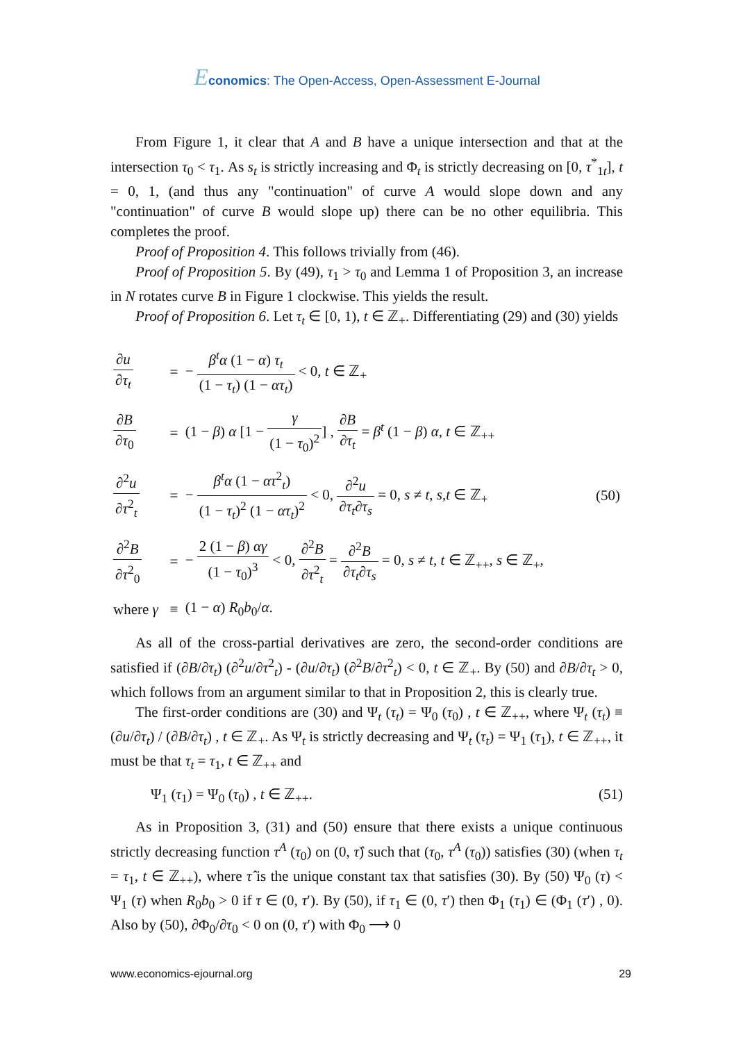Economics: The Open-Access, Open-Assessment E-Journal
From Figure 1, it clear that A and B have a unique intersection and that at the intersection τ<sub>0</sub> < τ<sub>1</sub>. As s<sub>t</sub> is strictly increasing and Φ<sub>t</sub> is strictly decreasing on [0, τ<sup>*</sup><sub>1t</sub>], t = 0, 1, (and thus any "continuation" of curve A would slope down and any "continuation" of curve B would slope up) there can be no other equilibria. This completes the proof.
Proof of Proposition 4. This follows trivially from (46).
Proof of Proposition 5. By (49), τ<sub>1</sub> > τ<sub>0</sub> and Lemma 1 of Proposition 3, an increase in N rotates curve B in Figure 1 clockwise. This yields the result.
Proof of Proposition 6. Let τ<sub>t</sub> ∈ [0, 1), t ∈ ℤ<sub>+</sub>. Differentiating (29) and (30) yields
| ∂ u ∂ τ<sub>t</sub> | = | − β<sup>t</sup>α (1 − α ) τ<sub>t</sub> (1 − τ<sub>t</sub> ) (1 − ατ<sub>t</sub> ) < 0, t ∈ ℤ<sub>+</sub> | |
| ∂ B ∂ τ<sub>0</sub> | = | (1 − β ) α [1 − γ (1 − τ<sub>0</sub>)<sup>2</sup> ] , ∂ B ∂ τ<sub>t</sub> = β<sup>t</sup> (1 − β ) α , t ∈ ℤ<sub>++</sub> | |
| ∂<sup>2</sup> u ∂ τ<sup>2</sup><sub>t</sub> | = | − β<sup>t</sup>α (1 − ατ<sup>2</sup><sub>t</sub>) (1 − τ<sub>t</sub> )<sup>2</sup> (1 − ατ<sub>t</sub> )<sup>2</sup> < 0, ∂<sup>2</sup> u ∂ τ<sub>t</sub> ∂ τ<sub>s</sub> = 0, s ≠ t , s , t ∈ ℤ<sub>+</sub> | (50) |
| ∂<sup>2</sup> B ∂ τ<sup>2</sup><sub>0</sub> | = | − 2 (1 − β ) αγ (1 − τ<sub>0</sub>)<sup>3</sup> < 0, ∂<sup>2</sup> B ∂ τ<sup>2</sup><sub>t</sub> = ∂<sup>2</sup> B ∂ τ<sub>t</sub> ∂ τ<sub>s</sub> = 0, s ≠ t , t ∈ ℤ<sub>++</sub>, s ∈ ℤ<sub>+</sub>, | |
| where γ | ≡ | (1 − α ) R<sub>0</sub> b<sub>0</sub>/ α . | |
As all of the cross-partial derivatives are zero, the second-order conditions are satisfied if (∂B/∂τ<sub>t</sub>) (∂<sup>2</sup>u/∂τ<sup>2</sup><sub>t</sub>) - (∂u/∂τ<sub>t</sub>) (∂<sup>2</sup>B/∂τ<sup>2</sup><sub>t</sub>) < 0, t ∈ ℤ<sub>+</sub>. By (50) and ∂B/∂τ<sub>t</sub> > 0, which follows from an argument similar to that in Proposition 2, this is clearly true.
The first-order conditions are (30) and Ψ<sub>t</sub> (τ<sub>t</sub>) = Ψ<sub>0</sub> (τ<sub>0</sub>) , t ∈ ℤ<sub>++</sub>, where Ψ<sub>t</sub> (τ<sub>t</sub>) ≡ (∂u/∂τ<sub>t</sub>) / (∂B/∂τ<sub>t</sub>) , t ∈ ℤ<sub>+</sub>. As Ψ<sub>t</sub> is strictly decreasing and Ψ<sub>t</sub> (τ<sub>t</sub>) = Ψ<sub>1</sub> (τ<sub>1</sub>), t ∈ ℤ<sub>++</sub>, it must be that τ<sub>t</sub> = τ<sub>1</sub>, t ∈ ℤ<sub>++</sub> and
Ψ<sub>1</sub> (τ<sub>1</sub>) = Ψ<sub>0</sub> (τ<sub>0</sub>) , t ∈ ℤ<sub>++</sub>. (51)
As in Proposition 3, (31) and (50) ensure that there exists a unique continuous strictly decreasing function τ<sup>A</sup> (τ<sub>0</sub>) on (0, τ̂) such that (τ<sub>0</sub>, τ<sup>A</sup> (τ<sub>0</sub>)) satisfies (30) (when τ<sub>t</sub> = τ<sub>1</sub>, t ∈ ℤ<sub>++</sub>), where τ̂ is the unique constant tax that satisfies (30). By (50) Ψ<sub>0</sub> (τ) < Ψ<sub>1</sub> (τ) when R<sub>0</sub>b<sub>0</sub> > 0 if τ ∈ (0, τ′). By (50), if τ<sub>1</sub> ∈ (0, τ′) then Φ<sub>1</sub> (τ<sub>1</sub>) ∈ (Φ<sub>1</sub> (τ′) , 0). Also by (50), ∂Φ<sub>0</sub>/∂τ<sub>0</sub> < 0 on (0, τ′) with Φ<sub>0</sub> ⟶ 0
www.economics-ejournal.org 29